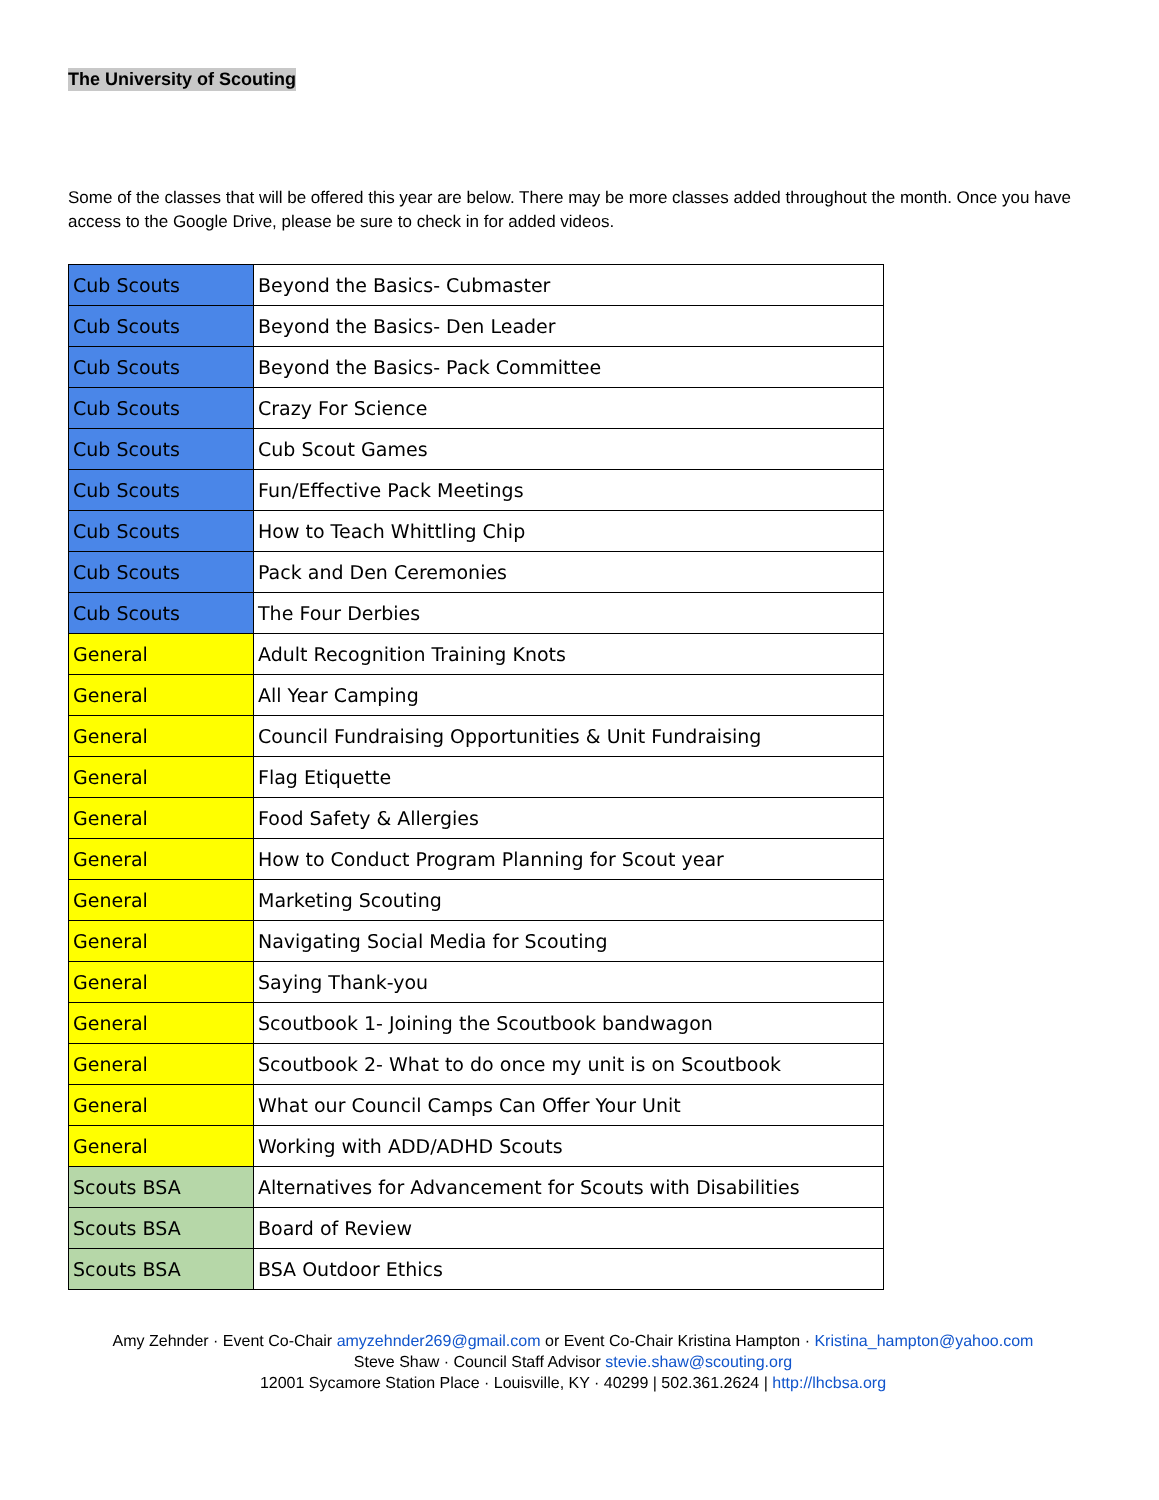The University of Scouting
Some of the classes that will be offered this year are below. There may be more classes added throughout the month. Once you have access to the Google Drive, please be sure to check in for added videos.
| Cub Scouts | Beyond the Basics- Cubmaster |
| Cub Scouts | Beyond the Basics- Den Leader |
| Cub Scouts | Beyond the Basics- Pack Committee |
| Cub Scouts | Crazy For Science |
| Cub Scouts | Cub Scout Games |
| Cub Scouts | Fun/Effective Pack Meetings |
| Cub Scouts | How to Teach Whittling Chip |
| Cub Scouts | Pack and Den Ceremonies |
| Cub Scouts | The Four Derbies |
| General | Adult Recognition Training Knots |
| General | All Year Camping |
| General | Council Fundraising Opportunities & Unit Fundraising |
| General | Flag Etiquette |
| General | Food Safety & Allergies |
| General | How to Conduct Program Planning for Scout year |
| General | Marketing Scouting |
| General | Navigating Social Media for Scouting |
| General | Saying Thank-you |
| General | Scoutbook 1- Joining the Scoutbook bandwagon |
| General | Scoutbook 2- What to do once my unit is on Scoutbook |
| General | What our Council Camps Can Offer Your Unit |
| General | Working with ADD/ADHD Scouts |
| Scouts BSA | Alternatives for Advancement for Scouts with Disabilities |
| Scouts BSA | Board of Review |
| Scouts BSA | BSA Outdoor Ethics |
Amy Zehnder · Event Co-Chair amyzehnder269@gmail.com or Event Co-Chair Kristina Hampton · Kristina_hampton@yahoo.com
Steve Shaw · Council Staff Advisor stevie.shaw@scouting.org
12001 Sycamore Station Place · Louisville, KY · 40299 | 502.361.2624 | http://lhcbsa.org